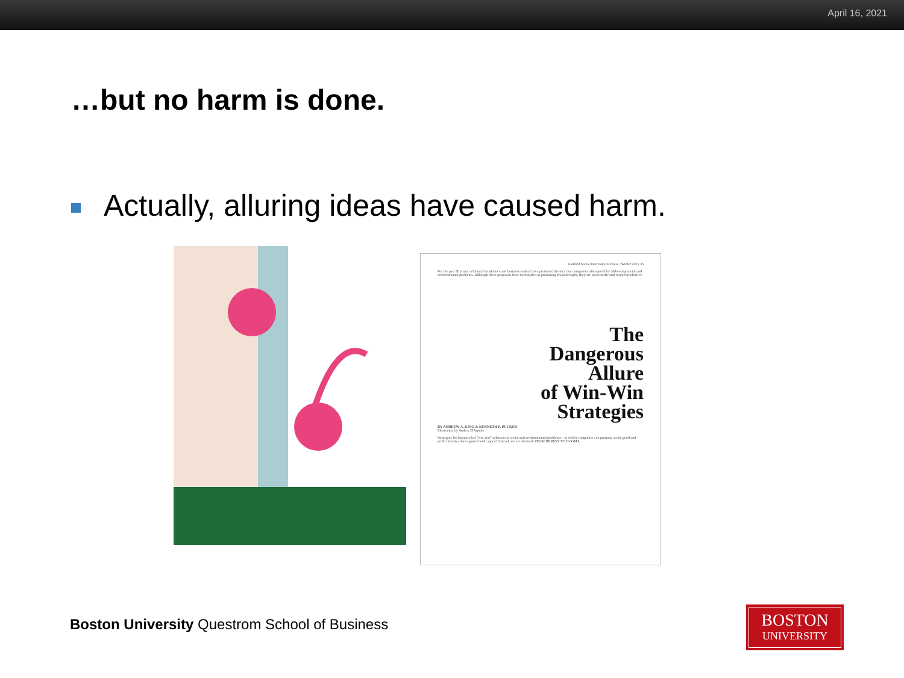April 16, 2021
…but no harm is done.
Actually, alluring ideas have caused harm.
Stanford Social Innovation Review / Winter 2021 35
For the past 30 years, celebrated academics and business leaders have promoted the idea that companies often profit by addressing social and environmental problems. Although these proposals have been hailed as promising breakthroughs, they are unscientific and counterproductive.
The
Dangerous
Allure
of Win-Win
Strategies
BY ANDREW A. KING & KENNETH P. PUCKER
Illustration by Andrea D'Aquino
Strategies for business-led "win-win" solutions to social and environmental problems—in which companies can promote social good and profit thereby—have gained wide appeal. Instead, we are alarmed. FROM HERESY TO DOGMA
Boston University Questrom School of Business
BOSTON
UNIVERSITY